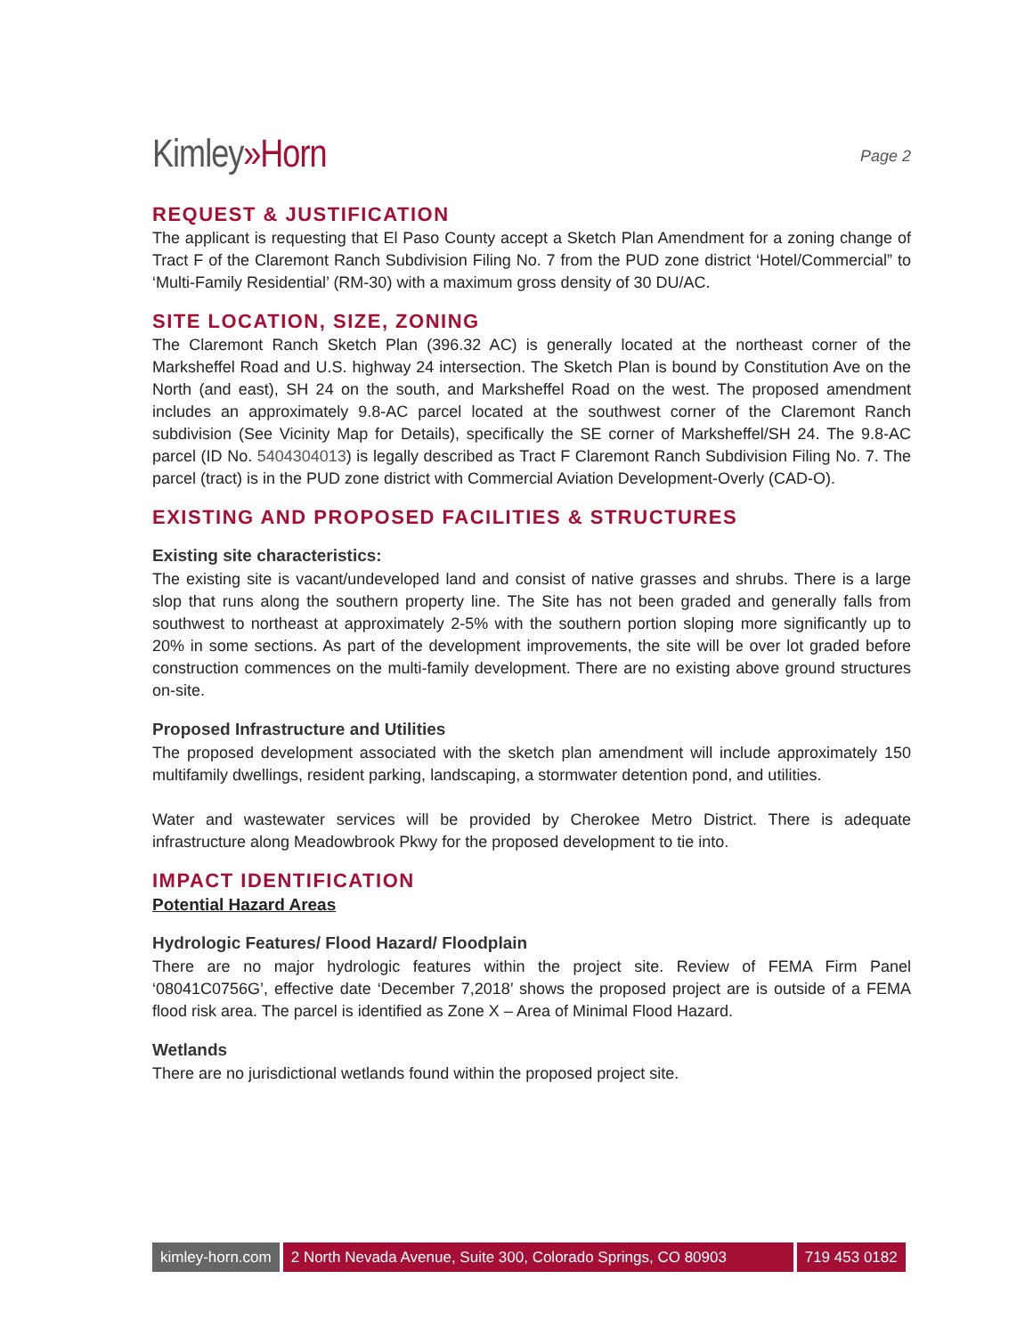Kimley»Horn
Page 2
REQUEST & JUSTIFICATION
The applicant is requesting that El Paso County accept a Sketch Plan Amendment for a zoning change of Tract F of the Claremont Ranch Subdivision Filing No. 7 from the PUD zone district ‘Hotel/Commercial” to ‘Multi-Family Residential’ (RM-30) with a maximum gross density of 30 DU/AC.
SITE LOCATION, SIZE, ZONING
The Claremont Ranch Sketch Plan (396.32 AC) is generally located at the northeast corner of the Marksheffel Road and U.S. highway 24 intersection. The Sketch Plan is bound by Constitution Ave on the North (and east), SH 24 on the south, and Marksheffel Road on the west. The proposed amendment includes an approximately 9.8-AC parcel located at the southwest corner of the Claremont Ranch subdivision (See Vicinity Map for Details), specifically the SE corner of Marksheffel/SH 24. The 9.8-AC parcel (ID No. 5404304013) is legally described as Tract F Claremont Ranch Subdivision Filing No. 7. The parcel (tract) is in the PUD zone district with Commercial Aviation Development-Overly (CAD-O).
EXISTING AND PROPOSED FACILITIES & STRUCTURES
Existing site characteristics:
The existing site is vacant/undeveloped land and consist of native grasses and shrubs. There is a large slop that runs along the southern property line. The Site has not been graded and generally falls from southwest to northeast at approximately 2-5% with the southern portion sloping more significantly up to 20% in some sections. As part of the development improvements, the site will be over lot graded before construction commences on the multi-family development. There are no existing above ground structures on-site.
Proposed Infrastructure and Utilities
The proposed development associated with the sketch plan amendment will include approximately 150 multifamily dwellings, resident parking, landscaping, a stormwater detention pond, and utilities.
Water and wastewater services will be provided by Cherokee Metro District. There is adequate infrastructure along Meadowbrook Pkwy for the proposed development to tie into.
IMPACT IDENTIFICATION
Potential Hazard Areas
Hydrologic Features/ Flood Hazard/ Floodplain
There are no major hydrologic features within the project site. Review of FEMA Firm Panel ‘08041C0756G’, effective date ‘December 7,2018’ shows the proposed project are is outside of a FEMA flood risk area. The parcel is identified as Zone X – Area of Minimal Flood Hazard.
Wetlands
There are no jurisdictional wetlands found within the proposed project site.
kimley-horn.com 2 North Nevada Avenue, Suite 300, Colorado Springs, CO 80903
719 453 0182